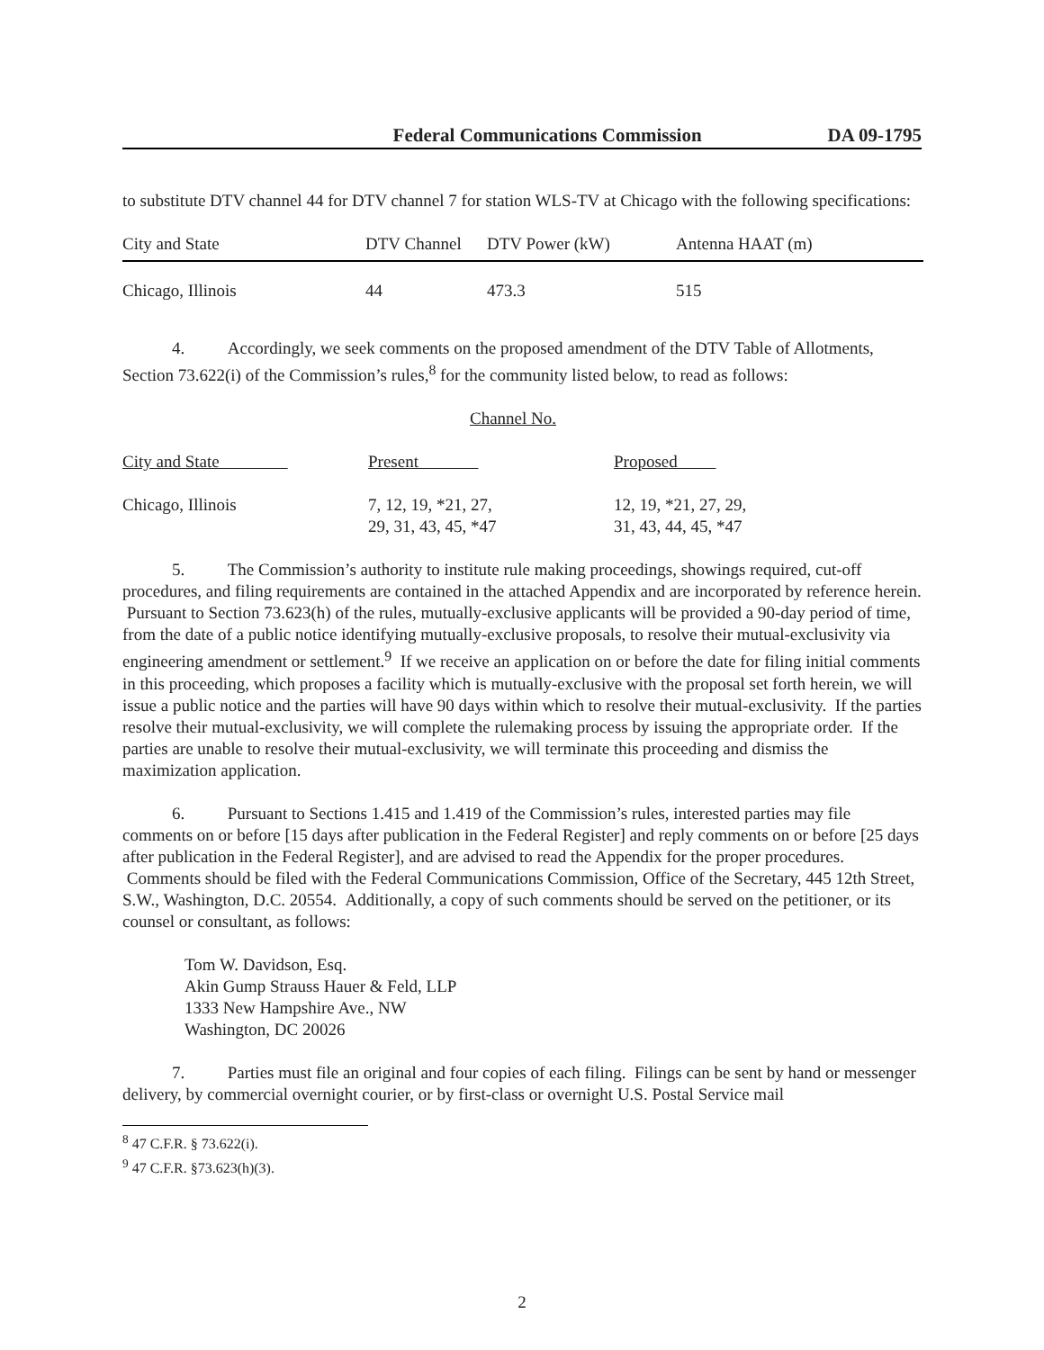Federal Communications Commission DA 09-1795
to substitute DTV channel 44 for DTV channel 7 for station WLS-TV at Chicago with the following specifications:
| City and State | DTV Channel | DTV Power (kW) | Antenna HAAT (m) |
| Chicago, Illinois | 44 | 473.3 | 515 |
4. Accordingly, we seek comments on the proposed amendment of the DTV Table of Allotments, Section 73.622(i) of the Commission’s rules,<sup>8</sup> for the community listed below, to read as follows:
Channel No.
| City and State | Present | Proposed |
| Chicago, Illinois | 7, 12, 19, *21, 27, 29, 31, 43, 45, *47 | 12, 19, *21, 27, 29, 31, 43, 44, 45, *47 |
5. The Commission’s authority to institute rule making proceedings, showings required, cut-off procedures, and filing requirements are contained in the attached Appendix and are incorporated by reference herein. Pursuant to Section 73.623(h) of the rules, mutually-exclusive applicants will be provided a 90-day period of time, from the date of a public notice identifying mutually-exclusive proposals, to resolve their mutual-exclusivity via engineering amendment or settlement.<sup>9</sup> If we receive an application on or before the date for filing initial comments in this proceeding, which proposes a facility which is mutually-exclusive with the proposal set forth herein, we will issue a public notice and the parties will have 90 days within which to resolve their mutual-exclusivity. If the parties resolve their mutual-exclusivity, we will complete the rulemaking process by issuing the appropriate order. If the parties are unable to resolve their mutual-exclusivity, we will terminate this proceeding and dismiss the maximization application.
6. Pursuant to Sections 1.415 and 1.419 of the Commission’s rules, interested parties may file comments on or before [15 days after publication in the Federal Register] and reply comments on or before [25 days after publication in the Federal Register], and are advised to read the Appendix for the proper procedures. Comments should be filed with the Federal Communications Commission, Office of the Secretary, 445 12th Street, S.W., Washington, D.C. 20554. Additionally, a copy of such comments should be served on the petitioner, or its counsel or consultant, as follows:
Tom W. Davidson, Esq.
Akin Gump Strauss Hauer & Feld, LLP
1333 New Hampshire Ave., NW
Washington, DC 20026
7. Parties must file an original and four copies of each filing. Filings can be sent by hand or messenger delivery, by commercial overnight courier, or by first-class or overnight U.S. Postal Service mail
<sup>8</sup> 47 C.F.R. § 73.622(i).
<sup>9</sup> 47 C.F.R. §73.623(h)(3).
2